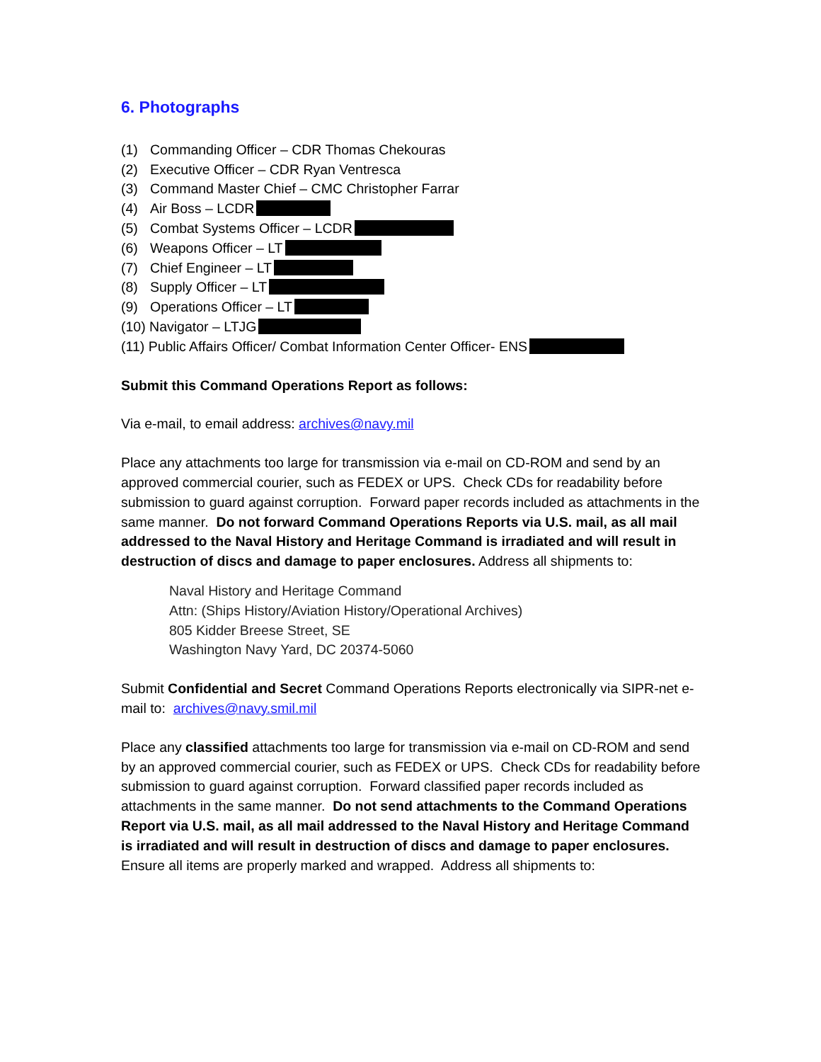6. Photographs
(1) Commanding Officer – CDR Thomas Chekouras
(2) Executive Officer – CDR Ryan Ventresca
(3) Command Master Chief – CMC Christopher Farrar
(4) Air Boss – LCDR
(5) Combat Systems Officer – LCDR
(6) Weapons Officer – LT
(7) Chief Engineer – LT
(8) Supply Officer – LT
(9) Operations Officer – LT
(10) Navigator – LTJG
(11) Public Affairs Officer/ Combat Information Center Officer- ENS
Submit this Command Operations Report as follows:
Via e-mail, to email address: archives@navy.mil
Place any attachments too large for transmission via e-mail on CD-ROM and send by an approved commercial courier, such as FEDEX or UPS. Check CDs for readability before submission to guard against corruption. Forward paper records included as attachments in the same manner. Do not forward Command Operations Reports via U.S. mail, as all mail addressed to the Naval History and Heritage Command is irradiated and will result in destruction of discs and damage to paper enclosures. Address all shipments to:
Naval History and Heritage Command
Attn: (Ships History/Aviation History/Operational Archives)
805 Kidder Breese Street, SE
Washington Navy Yard, DC 20374-5060
Submit Confidential and Secret Command Operations Reports electronically via SIPR-net e-mail to: archives@navy.smil.mil
Place any classified attachments too large for transmission via e-mail on CD-ROM and send by an approved commercial courier, such as FEDEX or UPS. Check CDs for readability before submission to guard against corruption. Forward classified paper records included as attachments in the same manner. Do not send attachments to the Command Operations Report via U.S. mail, as all mail addressed to the Naval History and Heritage Command is irradiated and will result in destruction of discs and damage to paper enclosures. Ensure all items are properly marked and wrapped. Address all shipments to: